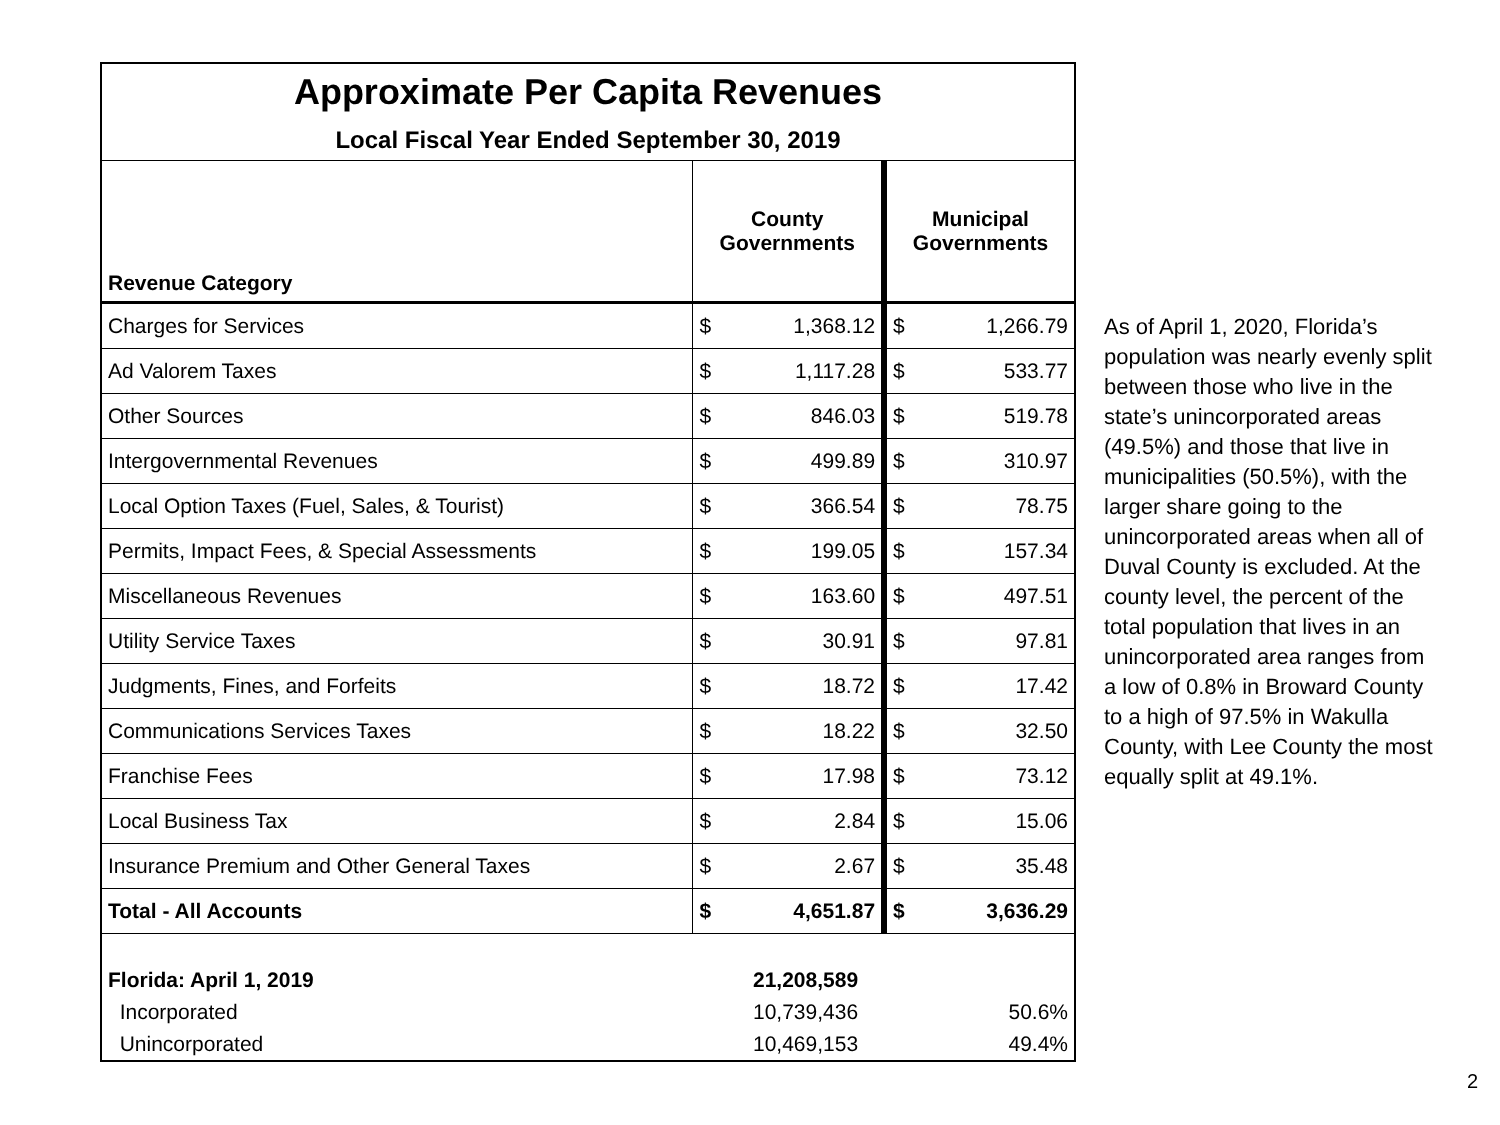| Approximate Per Capita Revenues | | | | |
| Local Fiscal Year Ended September 30, 2019 | | | | |
| Revenue Category | County Governments | | Municipal Governments | |
| Charges for Services | $ | 1,368.12 | $ | 1,266.79 |
| Ad Valorem Taxes | $ | 1,117.28 | $ | 533.77 |
| Other Sources | $ | 846.03 | $ | 519.78 |
| Intergovernmental Revenues | $ | 499.89 | $ | 310.97 |
| Local Option Taxes (Fuel, Sales, & Tourist) | $ | 366.54 | $ | 78.75 |
| Permits, Impact Fees, & Special Assessments | $ | 199.05 | $ | 157.34 |
| Miscellaneous Revenues | $ | 163.60 | $ | 497.51 |
| Utility Service Taxes | $ | 30.91 | $ | 97.81 |
| Judgments, Fines, and Forfeits | $ | 18.72 | $ | 17.42 |
| Communications Services Taxes | $ | 18.22 | $ | 32.50 |
| Franchise Fees | $ | 17.98 | $ | 73.12 |
| Local Business Tax | $ | 2.84 | $ | 15.06 |
| Insurance Premium and Other General Taxes | $ | 2.67 | $ | 35.48 |
| Total - All Accounts | $ | 4,651.87 | $ | 3,636.29 |
| Florida: April 1, 2019 | 21,208,589 | | | |
| Incorporated | 10,739,436 | | 50.6% | |
| Unincorporated | 10,469,153 | | 49.4% | |
As of April 1, 2020, Florida’s population was nearly evenly split between those who live in the state’s unincorporated areas (49.5%) and those that live in municipalities (50.5%), with the larger share going to the unincorporated areas when all of Duval County is excluded. At the county level, the percent of the total population that lives in an unincorporated area ranges from a low of 0.8% in Broward County to a high of 97.5% in Wakulla County, with Lee County the most equally split at 49.1%.
2